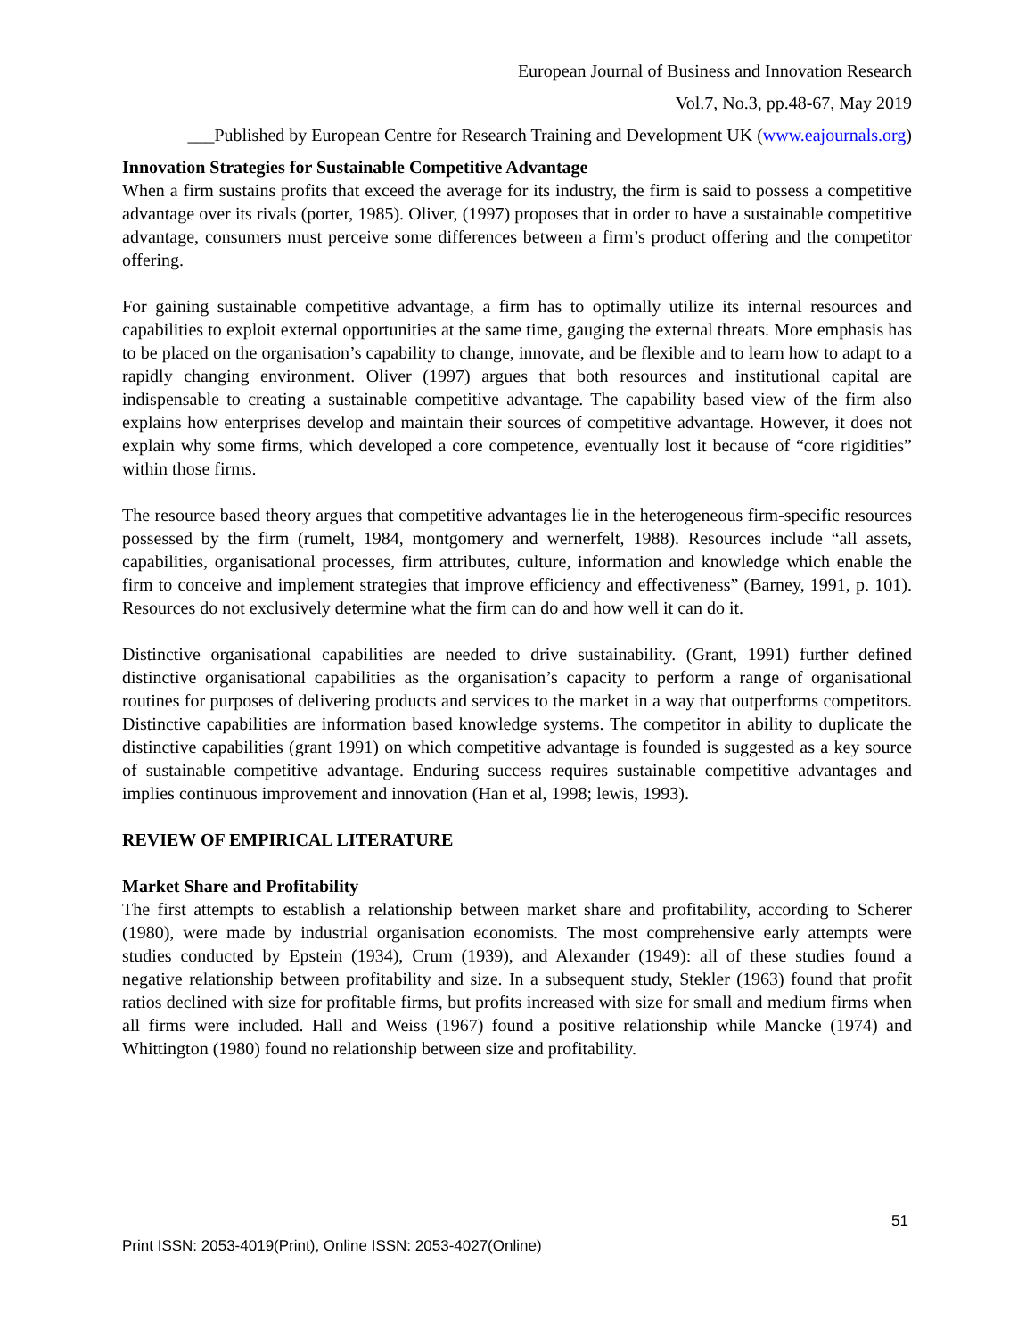European Journal of Business and Innovation Research
Vol.7, No.3, pp.48-67, May 2019
___Published by European Centre for Research Training and Development UK (www.eajournals.org)
Innovation Strategies for Sustainable Competitive Advantage
When a firm sustains profits that exceed the average for its industry, the firm is said to possess a competitive advantage over its rivals (porter, 1985). Oliver, (1997) proposes that in order to have a sustainable competitive advantage, consumers must perceive some differences between a firm’s product offering and the competitor offering.
For gaining sustainable competitive advantage, a firm has to optimally utilize its internal resources and capabilities to exploit external opportunities at the same time, gauging the external threats. More emphasis has to be placed on the organisation’s capability to change, innovate, and be flexible and to learn how to adapt to a rapidly changing environment. Oliver (1997) argues that both resources and institutional capital are indispensable to creating a sustainable competitive advantage. The capability based view of the firm also explains how enterprises develop and maintain their sources of competitive advantage. However, it does not explain why some firms, which developed a core competence, eventually lost it because of “core rigidities” within those firms.
The resource based theory argues that competitive advantages lie in the heterogeneous firm-specific resources possessed by the firm (rumelt, 1984, montgomery and wernerfelt, 1988). Resources include “all assets, capabilities, organisational processes, firm attributes, culture, information and knowledge which enable the firm to conceive and implement strategies that improve efficiency and effectiveness” (Barney, 1991, p. 101). Resources do not exclusively determine what the firm can do and how well it can do it.
Distinctive organisational capabilities are needed to drive sustainability. (Grant, 1991) further defined distinctive organisational capabilities as the organisation’s capacity to perform a range of organisational routines for purposes of delivering products and services to the market in a way that outperforms competitors. Distinctive capabilities are information based knowledge systems. The competitor in ability to duplicate the distinctive capabilities (grant 1991) on which competitive advantage is founded is suggested as a key source of sustainable competitive advantage. Enduring success requires sustainable competitive advantages and implies continuous improvement and innovation (Han et al, 1998; lewis, 1993).
REVIEW OF EMPIRICAL LITERATURE
Market Share and Profitability
The first attempts to establish a relationship between market share and profitability, according to Scherer (1980), were made by industrial organisation economists. The most comprehensive early attempts were studies conducted by Epstein (1934), Crum (1939), and Alexander (1949): all of these studies found a negative relationship between profitability and size. In a subsequent study, Stekler (1963) found that profit ratios declined with size for profitable firms, but profits increased with size for small and medium firms when all firms were included. Hall and Weiss (1967) found a positive relationship while Mancke (1974) and Whittington (1980) found no relationship between size and profitability.
51
Print ISSN: 2053-4019(Print), Online ISSN: 2053-4027(Online)